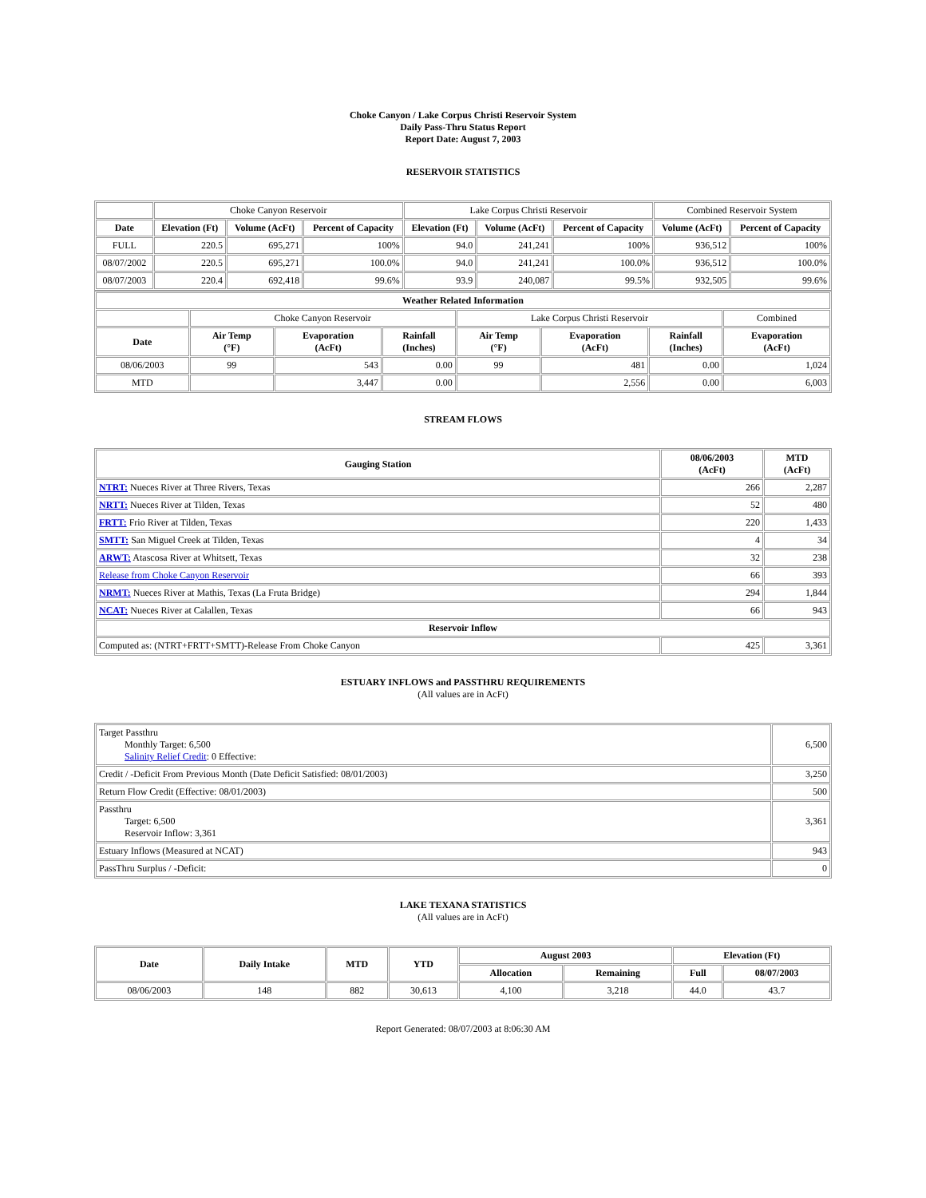Choke Canyon / Lake Corpus Christi Reservoir System
Daily Pass-Thru Status Report
Report Date: August 7, 2003
RESERVOIR STATISTICS
| | Choke Canyon Reservoir | | | Lake Corpus Christi Reservoir | | | Combined Reservoir System | |
| Date | Elevation (Ft) | Volume (AcFt) | Percent of Capacity | Elevation (Ft) | Volume (AcFt) | Percent of Capacity | Volume (AcFt) | Percent of Capacity |
| FULL | 220.5 | 695,271 | 100% | 94.0 | 241,241 | 100% | 936,512 | 100% |
| 08/07/2002 | 220.5 | 695,271 | 100.0% | 94.0 | 241,241 | 100.0% | 936,512 | 100.0% |
| 08/07/2003 | 220.4 | 692,418 | 99.6% | 93.9 | 240,087 | 99.5% | 932,505 | 99.6% |
| Weather Related Information | | | | | | | |
| --- | --- | --- | --- | --- | --- | --- | --- |
| | Choke Canyon Reservoir | | | Lake Corpus Christi Reservoir | | | Combined |
| Date | Air Temp (°F) | Evaporation (AcFt) | Rainfall (Inches) | Air Temp (°F) | Evaporation (AcFt) | Rainfall (Inches) | Evaporation (AcFt) |
| 08/06/2003 | 99 | 543 | 0.00 | 99 | 481 | 0.00 | 1,024 |
| MTD | | 3,447 | 0.00 | | 2,556 | 0.00 | 6,003 |
STREAM FLOWS
| Gauging Station | 08/06/2003 (AcFt) | MTD (AcFt) |
| --- | --- | --- |
| NTRT: Nueces River at Three Rivers, Texas | 266 | 2,287 |
| NRTT: Nueces River at Tilden, Texas | 52 | 480 |
| FRTT: Frio River at Tilden, Texas | 220 | 1,433 |
| SMTT: San Miguel Creek at Tilden, Texas | 4 | 34 |
| ARWT: Atascosa River at Whitsett, Texas | 32 | 238 |
| Release from Choke Canyon Reservoir | 66 | 393 |
| NRMT: Nueces River at Mathis, Texas (La Fruta Bridge) | 294 | 1,844 |
| NCAT: Nueces River at Calallen, Texas | 66 | 943 |
| Reservoir Inflow | | |
| Computed as: (NTRT+FRTT+SMTT)-Release From Choke Canyon | 425 | 3,361 |
ESTUARY INFLOWS and PASSTHRU REQUIREMENTS
(All values are in AcFt)
| Target Passthru Monthly Target: 6,500 Salinity Relief Credit : 0 Effective: | 6,500 |
| Credit / -Deficit From Previous Month (Date Deficit Satisfied: 08/01/2003) | 3,250 |
| Return Flow Credit (Effective: 08/01/2003) | 500 |
| Passthru Target: 6,500 Reservoir Inflow: 3,361 | 3,361 |
| Estuary Inflows (Measured at NCAT) | 943 |
| PassThru Surplus / -Deficit: | 0 |
LAKE TEXANA STATISTICS
(All values are in AcFt)
| Date | Daily Intake | MTD | YTD | August 2003 | | Elevation (Ft) | |
| --- | --- | --- | --- | --- | --- | --- | --- |
| | | | | Allocation | Remaining | Full | 08/07/2003 |
| 08/06/2003 | 148 | 882 | 30,613 | 4,100 | 3,218 | 44.0 | 43.7 |
Report Generated: 08/07/2003 at 8:06:30 AM